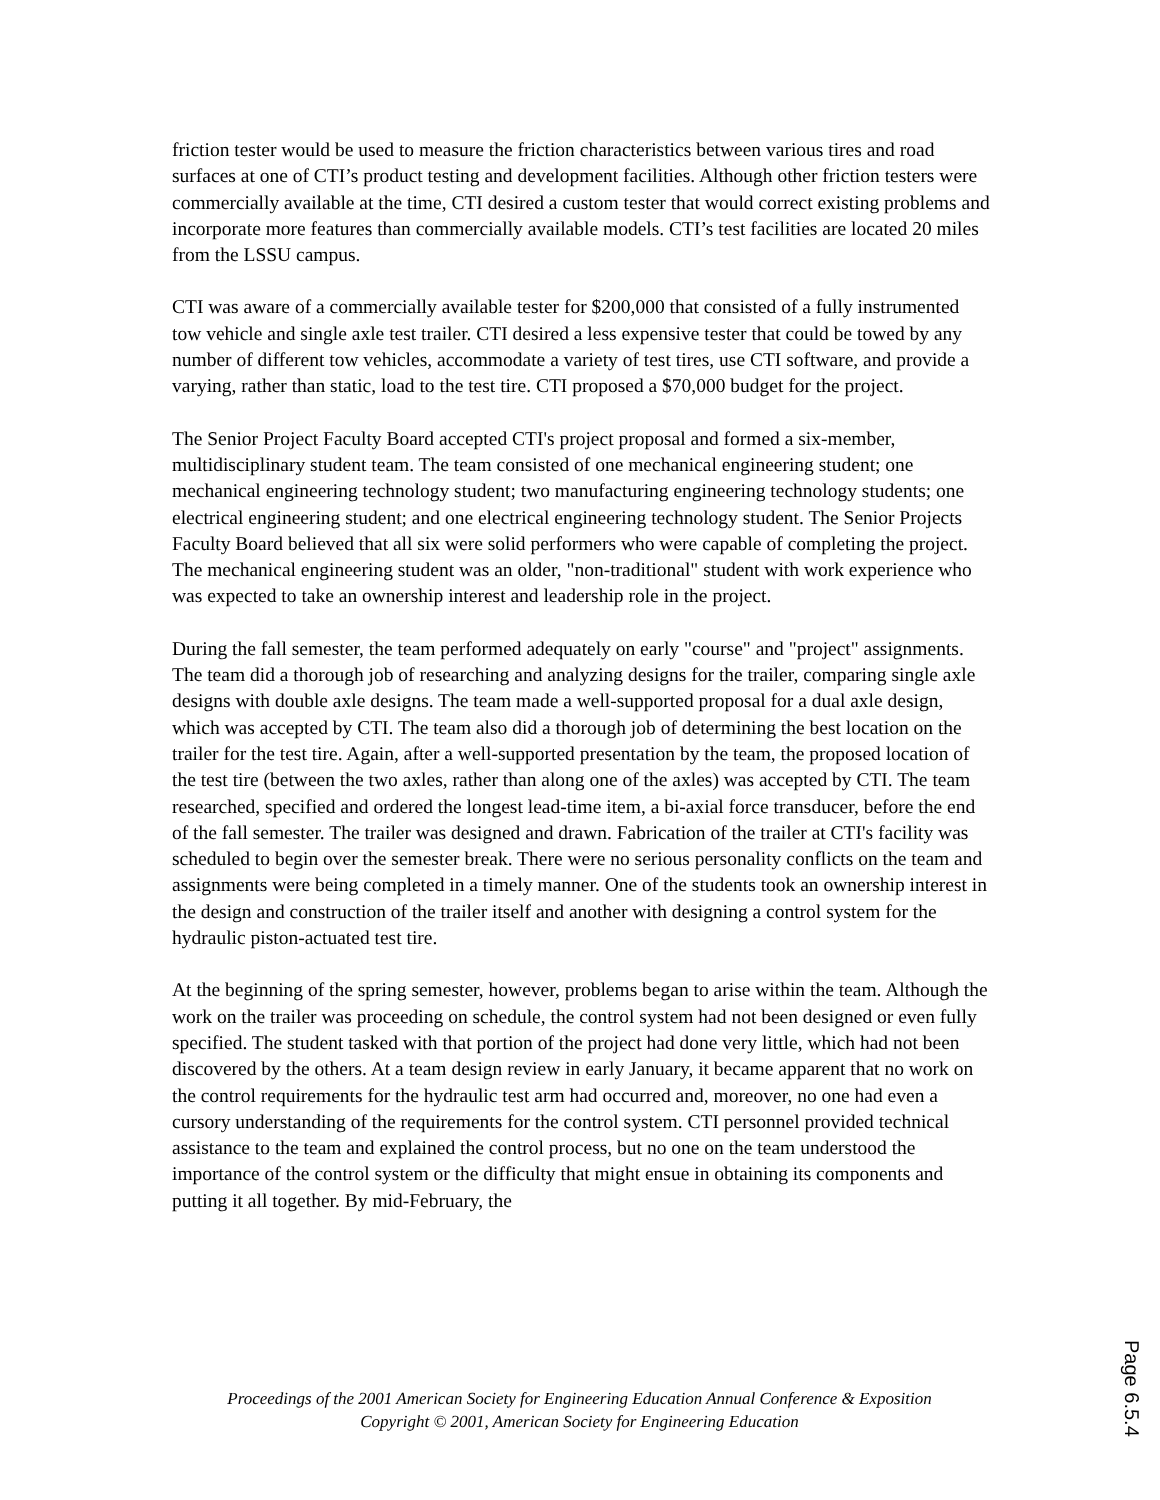friction tester would be used to measure the friction characteristics between various tires and road surfaces at one of CTI’s product testing and development facilities. Although other friction testers were commercially available at the time, CTI desired a custom tester that would correct existing problems and incorporate more features than commercially available models. CTI’s test facilities are located 20 miles from the LSSU campus.
CTI was aware of a commercially available tester for $200,000 that consisted of a fully instrumented tow vehicle and single axle test trailer. CTI desired a less expensive tester that could be towed by any number of different tow vehicles, accommodate a variety of test tires, use CTI software, and provide a varying, rather than static, load to the test tire. CTI proposed a $70,000 budget for the project.
The Senior Project Faculty Board accepted CTI's project proposal and formed a six-member, multidisciplinary student team. The team consisted of one mechanical engineering student; one mechanical engineering technology student; two manufacturing engineering technology students; one electrical engineering student; and one electrical engineering technology student. The Senior Projects Faculty Board believed that all six were solid performers who were capable of completing the project. The mechanical engineering student was an older, "non-traditional" student with work experience who was expected to take an ownership interest and leadership role in the project.
During the fall semester, the team performed adequately on early "course" and "project" assignments. The team did a thorough job of researching and analyzing designs for the trailer, comparing single axle designs with double axle designs. The team made a well-supported proposal for a dual axle design, which was accepted by CTI. The team also did a thorough job of determining the best location on the trailer for the test tire. Again, after a well-supported presentation by the team, the proposed location of the test tire (between the two axles, rather than along one of the axles) was accepted by CTI. The team researched, specified and ordered the longest lead-time item, a bi-axial force transducer, before the end of the fall semester. The trailer was designed and drawn. Fabrication of the trailer at CTI's facility was scheduled to begin over the semester break. There were no serious personality conflicts on the team and assignments were being completed in a timely manner. One of the students took an ownership interest in the design and construction of the trailer itself and another with designing a control system for the hydraulic piston-actuated test tire.
At the beginning of the spring semester, however, problems began to arise within the team. Although the work on the trailer was proceeding on schedule, the control system had not been designed or even fully specified. The student tasked with that portion of the project had done very little, which had not been discovered by the others. At a team design review in early January, it became apparent that no work on the control requirements for the hydraulic test arm had occurred and, moreover, no one had even a cursory understanding of the requirements for the control system. CTI personnel provided technical assistance to the team and explained the control process, but no one on the team understood the importance of the control system or the difficulty that might ensue in obtaining its components and putting it all together. By mid-February, the
Proceedings of the 2001 American Society for Engineering Education Annual Conference & Exposition
Copyright © 2001, American Society for Engineering Education
Page 6.5.4